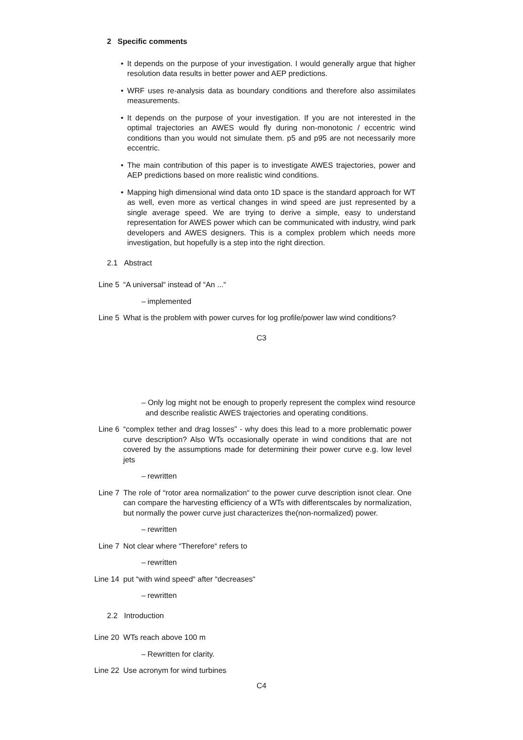2 Specific comments
• It depends on the purpose of your investigation. I would generally argue that higher resolution data results in better power and AEP predictions.
• WRF uses re-analysis data as boundary conditions and therefore also assimilates measurements.
• It depends on the purpose of your investigation. If you are not interested in the optimal trajectories an AWES would fly during non-monotonic / eccentric wind conditions than you would not simulate them. p5 and p95 are not necessarily more eccentric.
• The main contribution of this paper is to investigate AWES trajectories, power and AEP predictions based on more realistic wind conditions.
• Mapping high dimensional wind data onto 1D space is the standard approach for WT as well, even more as vertical changes in wind speed are just represented by a single average speed. We are trying to derive a simple, easy to understand representation for AWES power which can be communicated with industry, wind park developers and AWES designers. This is a complex problem which needs more investigation, but hopefully is a step into the right direction.
2.1 Abstract
Line 5 “A universal“ instead of “An ...“
– implemented
Line 5 What is the problem with power curves for log profile/power law wind conditions?
C3
– Only log might not be enough to properly represent the complex wind resource and describe realistic AWES trajectories and operating conditions.
Line 6 “complex tether and drag losses” - why does this lead to a more problematic power curve description? Also WTs occasionally operate in wind conditions that are not covered by the assumptions made for determining their power curve e.g. low level jets
– rewritten
Line 7 The role of “rotor area normalization“ to the power curve description isnot clear. One can compare the harvesting efficiency of a WTs with differentscales by normalization, but normally the power curve just characterizes the(non-normalized) power.
– rewritten
Line 7 Not clear where “Therefore“ refers to
– rewritten
Line 14 put “with wind speed“ after “decreases“
– rewritten
2.2 Introduction
Line 20 WTs reach above 100 m
– Rewritten for clarity.
Line 22 Use acronym for wind turbines
C4